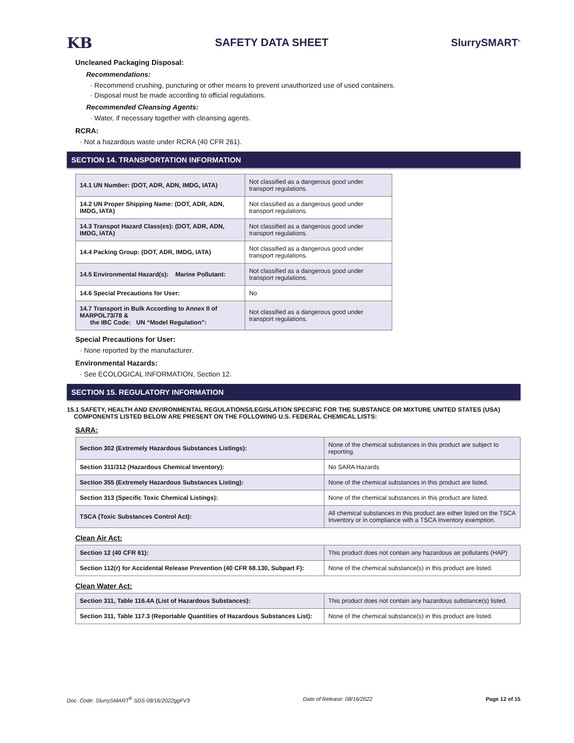KB SAFETY DATA SHEET SlurrySMART<sup>®</sup>
Uncleaned Packaging Disposal:
Recommendations:
· Recommend crushing, puncturing or other means to prevent unauthorized use of used containers.
· Disposal must be made according to official regulations.
Recommended Cleansing Agents:
· Water, if necessary together with cleansing agents.
RCRA:
· Not a hazardous waste under RCRA (40 CFR 261).
SECTION 14. TRANSPORTATION INFORMATION
| 14.1 UN Number: (DOT, ADR, ADN, IMDG, IATA) | Not classified as a dangerous good under transport regulations. |
| 14.2 UN Proper Shipping Name: (DOT, ADR, ADN, IMDG, IATA) | Not classified as a dangerous good under transport regulations. |
| 14.3 Transpot Hazard Class(es): (DOT, ADR, ADN, IMDG, IATA) | Not classified as a dangerous good under transport regulations. |
| 14.4 Packing Group: (DOT, ADR, IMDG, IATA) | Not classified as a dangerous good under transport regulations. |
| 14.5 Environmental Hazard(s): Marine Pollutant: | Not classified as a dangerous good under transport regulations. |
| 14.6 Special Precautions for User: | No |
| 14.7 Transport in Bulk According to Annex II of MARPOL73/78 & the IBC Code: UN “Model Regulation”: | Not classified as a dangerous good under transport regulations. |
Special Precautions for User:
· None reported by the manufacturer.
Environmental Hazards:
· See ECOLOGICAL INFORMATION, Section 12.
SECTION 15. REGULATORY INFORMATION
15.1 SAFETY, HEALTH AND ENVIRONMENTAL REGULATIONS/LEGISLATION SPECIFIC FOR THE SUBSTANCE OR MIXTURE UNITED STATES (USA)
COMPONENTS LISTED BELOW ARE PRESENT ON THE FOLLOWING U.S. FEDERAL CHEMICAL LISTS:
SARA:
| Section 302 (Extremely Hazardous Substances Listings): | None of the chemical substances in this product are subject to reporting. |
| Section 311/312 (Hazardous Chemical Inventory): | No SARA Hazards |
| Section 355 (Extremely Hazardous Substances Listing): | None of the chemical substances in this product are listed. |
| Section 313 (Specific Toxic Chemical Listings): | None of the chemical substances in this product are listed. |
| TSCA (Toxic Substances Control Act): | All chemical substances in this product are either listed on the TSCA Inventory or in compliance with a TSCA Inventory exemption. |
Clean Air Act:
| Section 12 (40 CFR 61): | This product does not contain any hazardous air pollutants (HAP) |
| Section 112(r) for Accidental Release Prevention (40 CFR 68.130, Subpart F): | None of the chemical substance(s) in this product are listed. |
Clean Water Act:
| Section 311, Table 116.4A (List of Hazardous Substances): | This product does not contain any hazardous substance(s) listed. |
| Section 311, Table 117.3 (Reportable Quantities of Hazardous Substances List): | None of the chemical substance(s) in this product are listed. |
Doc. Code: SlurrySMART<sup>®</sup> SDS 08/16/2022ggFV3 Date of Release: 08/16/2022 Page 12 of 15